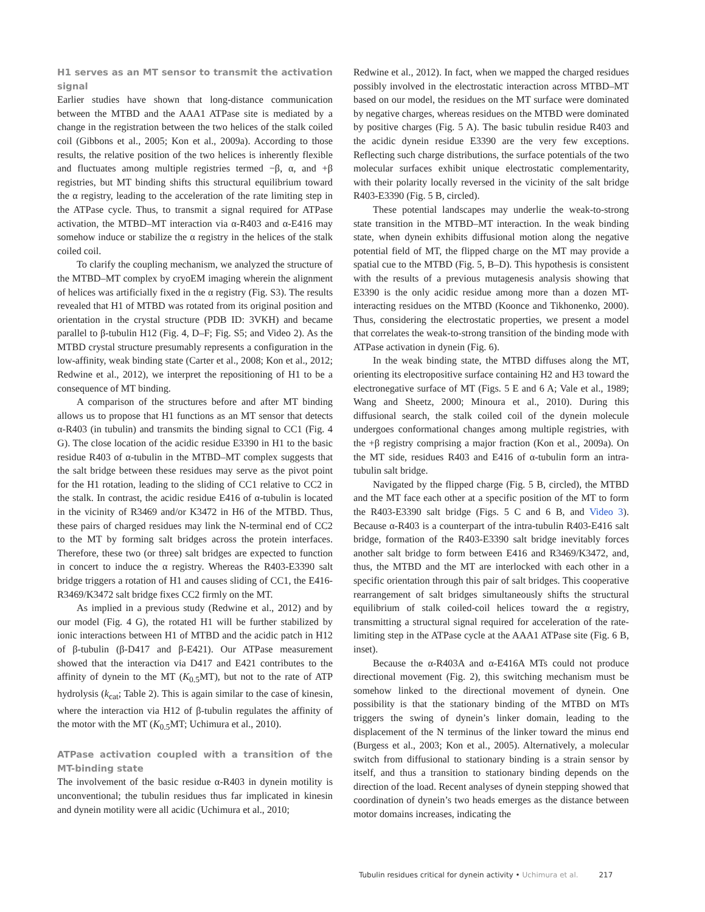H1 serves as an MT sensor to transmit the activation signal
Earlier studies have shown that long-distance communication between the MTBD and the AAA1 ATPase site is mediated by a change in the registration between the two helices of the stalk coiled coil (Gibbons et al., 2005; Kon et al., 2009a). According to those results, the relative position of the two helices is inherently flexible and fluctuates among multiple registries termed −β, α, and +β registries, but MT binding shifts this structural equilibrium toward the α registry, leading to the acceleration of the rate limiting step in the ATPase cycle. Thus, to transmit a signal required for ATPase activation, the MTBD–MT interaction via α-R403 and α-E416 may somehow induce or stabilize the α registry in the helices of the stalk coiled coil.
To clarify the coupling mechanism, we analyzed the structure of the MTBD–MT complex by cryoEM imaging wherein the alignment of helices was artificially fixed in the α registry (Fig. S3). The results revealed that H1 of MTBD was rotated from its original position and orientation in the crystal structure (PDB ID: 3VKH) and became parallel to β-tubulin H12 (Fig. 4, D–F; Fig. S5; and Video 2). As the MTBD crystal structure presumably represents a configuration in the low-affinity, weak binding state (Carter et al., 2008; Kon et al., 2012; Redwine et al., 2012), we interpret the repositioning of H1 to be a consequence of MT binding.
A comparison of the structures before and after MT binding allows us to propose that H1 functions as an MT sensor that detects α-R403 (in tubulin) and transmits the binding signal to CC1 (Fig. 4 G). The close location of the acidic residue E3390 in H1 to the basic residue R403 of α-tubulin in the MTBD–MT complex suggests that the salt bridge between these residues may serve as the pivot point for the H1 rotation, leading to the sliding of CC1 relative to CC2 in the stalk. In contrast, the acidic residue E416 of α-tubulin is located in the vicinity of R3469 and/or K3472 in H6 of the MTBD. Thus, these pairs of charged residues may link the N-terminal end of CC2 to the MT by forming salt bridges across the protein interfaces. Therefore, these two (or three) salt bridges are expected to function in concert to induce the α registry. Whereas the R403-E3390 salt bridge triggers a rotation of H1 and causes sliding of CC1, the E416-R3469/K3472 salt bridge fixes CC2 firmly on the MT.
As implied in a previous study (Redwine et al., 2012) and by our model (Fig. 4 G), the rotated H1 will be further stabilized by ionic interactions between H1 of MTBD and the acidic patch in H12 of β-tubulin (β-D417 and β-E421). Our ATPase measurement showed that the interaction via D417 and E421 contributes to the affinity of dynein to the MT (K<sub>0.5</sub>MT), but not to the rate of ATP hydrolysis (k<sub>cat</sub>; Table 2). This is again similar to the case of kinesin, where the interaction via H12 of β-tubulin regulates the affinity of the motor with the MT (K<sub>0.5</sub>MT; Uchimura et al., 2010).
ATPase activation coupled with a transition of the MT-binding state
The involvement of the basic residue α-R403 in dynein motility is unconventional; the tubulin residues thus far implicated in kinesin and dynein motility were all acidic (Uchimura et al., 2010;
Redwine et al., 2012). In fact, when we mapped the charged residues possibly involved in the electrostatic interaction across MTBD–MT based on our model, the residues on the MT surface were dominated by negative charges, whereas residues on the MTBD were dominated by positive charges (Fig. 5 A). The basic tubulin residue R403 and the acidic dynein residue E3390 are the very few exceptions. Reflecting such charge distributions, the surface potentials of the two molecular surfaces exhibit unique electrostatic complementarity, with their polarity locally reversed in the vicinity of the salt bridge R403-E3390 (Fig. 5 B, circled).
These potential landscapes may underlie the weak-to-strong state transition in the MTBD–MT interaction. In the weak binding state, when dynein exhibits diffusional motion along the negative potential field of MT, the flipped charge on the MT may provide a spatial cue to the MTBD (Fig. 5, B–D). This hypothesis is consistent with the results of a previous mutagenesis analysis showing that E3390 is the only acidic residue among more than a dozen MT-interacting residues on the MTBD (Koonce and Tikhonenko, 2000). Thus, considering the electrostatic properties, we present a model that correlates the weak-to-strong transition of the binding mode with ATPase activation in dynein (Fig. 6).
In the weak binding state, the MTBD diffuses along the MT, orienting its electropositive surface containing H2 and H3 toward the electronegative surface of MT (Figs. 5 E and 6 A; Vale et al., 1989; Wang and Sheetz, 2000; Minoura et al., 2010). During this diffusional search, the stalk coiled coil of the dynein molecule undergoes conformational changes among multiple registries, with the +β registry comprising a major fraction (Kon et al., 2009a). On the MT side, residues R403 and E416 of α-tubulin form an intra-tubulin salt bridge.
Navigated by the flipped charge (Fig. 5 B, circled), the MTBD and the MT face each other at a specific position of the MT to form the R403-E3390 salt bridge (Figs. 5 C and 6 B, and Video 3). Because α-R403 is a counterpart of the intra-tubulin R403-E416 salt bridge, formation of the R403-E3390 salt bridge inevitably forces another salt bridge to form between E416 and R3469/K3472, and, thus, the MTBD and the MT are interlocked with each other in a specific orientation through this pair of salt bridges. This cooperative rearrangement of salt bridges simultaneously shifts the structural equilibrium of stalk coiled-coil helices toward the α registry, transmitting a structural signal required for acceleration of the rate-limiting step in the ATPase cycle at the AAA1 ATPase site (Fig. 6 B, inset).
Because the α-R403A and α-E416A MTs could not produce directional movement (Fig. 2), this switching mechanism must be somehow linked to the directional movement of dynein. One possibility is that the stationary binding of the MTBD on MTs triggers the swing of dynein’s linker domain, leading to the displacement of the N terminus of the linker toward the minus end (Burgess et al., 2003; Kon et al., 2005). Alternatively, a molecular switch from diffusional to stationary binding is a strain sensor by itself, and thus a transition to stationary binding depends on the direction of the load. Recent analyses of dynein stepping showed that coordination of dynein’s two heads emerges as the distance between motor domains increases, indicating the
Tubulin residues critical for dynein activity • Uchimura et al. 217